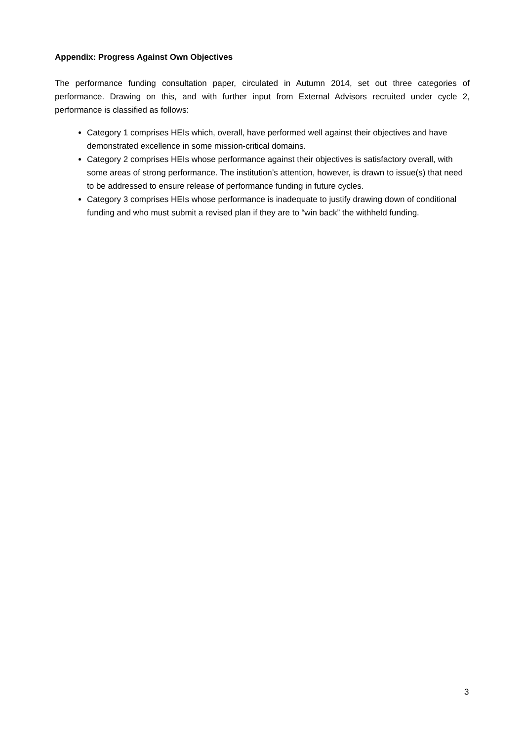Appendix: Progress Against Own Objectives
The performance funding consultation paper, circulated in Autumn 2014, set out three categories of performance. Drawing on this, and with further input from External Advisors recruited under cycle 2, performance is classified as follows:
Category 1 comprises HEIs which, overall, have performed well against their objectives and have demonstrated excellence in some mission-critical domains.
Category 2 comprises HEIs whose performance against their objectives is satisfactory overall, with some areas of strong performance. The institution’s attention, however, is drawn to issue(s) that need to be addressed to ensure release of performance funding in future cycles.
Category 3 comprises HEIs whose performance is inadequate to justify drawing down of conditional funding and who must submit a revised plan if they are to “win back” the withheld funding.
3